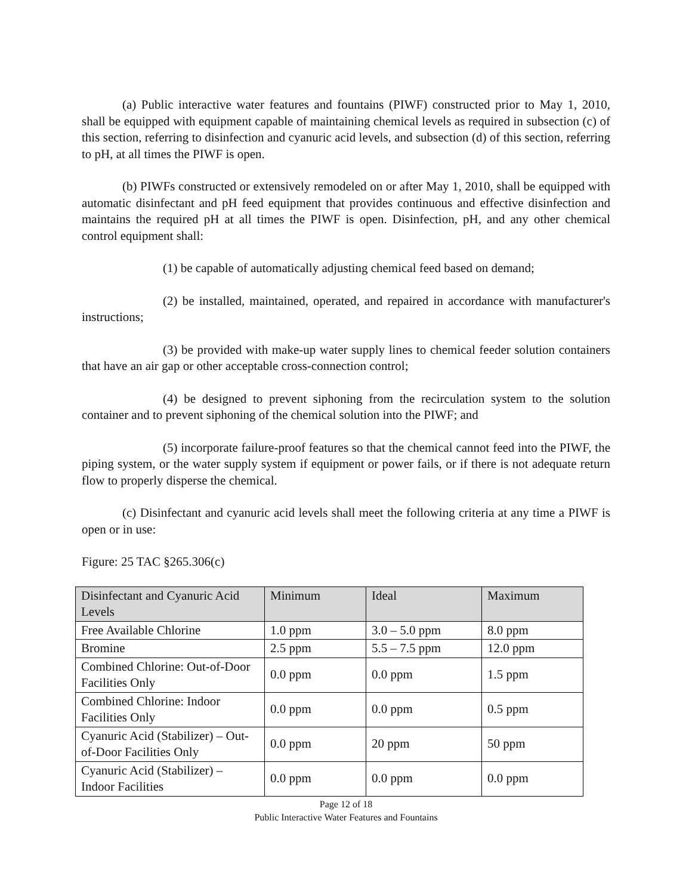(a) Public interactive water features and fountains (PIWF) constructed prior to May 1, 2010, shall be equipped with equipment capable of maintaining chemical levels as required in subsection (c) of this section, referring to disinfection and cyanuric acid levels, and subsection (d) of this section, referring to pH, at all times the PIWF is open.
(b) PIWFs constructed or extensively remodeled on or after May 1, 2010, shall be equipped with automatic disinfectant and pH feed equipment that provides continuous and effective disinfection and maintains the required pH at all times the PIWF is open. Disinfection, pH, and any other chemical control equipment shall:
(1) be capable of automatically adjusting chemical feed based on demand;
(2) be installed, maintained, operated, and repaired in accordance with manufacturer's instructions;
(3) be provided with make-up water supply lines to chemical feeder solution containers that have an air gap or other acceptable cross-connection control;
(4) be designed to prevent siphoning from the recirculation system to the solution container and to prevent siphoning of the chemical solution into the PIWF; and
(5) incorporate failure-proof features so that the chemical cannot feed into the PIWF, the piping system, or the water supply system if equipment or power fails, or if there is not adequate return flow to properly disperse the chemical.
(c) Disinfectant and cyanuric acid levels shall meet the following criteria at any time a PIWF is open or in use:
Figure: 25 TAC §265.306(c)
| Disinfectant and Cyanuric Acid Levels | Minimum | Ideal | Maximum |
| Free Available Chlorine | 1.0 ppm | 3.0 – 5.0 ppm | 8.0 ppm |
| Bromine | 2.5 ppm | 5.5 – 7.5 ppm | 12.0 ppm |
| Combined Chlorine: Out-of-Door Facilities Only | 0.0 ppm | 0.0 ppm | 1.5 ppm |
| Combined Chlorine: Indoor Facilities Only | 0.0 ppm | 0.0 ppm | 0.5 ppm |
| Cyanuric Acid (Stabilizer) – Out-of-Door Facilities Only | 0.0 ppm | 20 ppm | 50 ppm |
| Cyanuric Acid (Stabilizer) – Indoor Facilities | 0.0 ppm | 0.0 ppm | 0.0 ppm |
Page 12 of 18
Public Interactive Water Features and Fountains